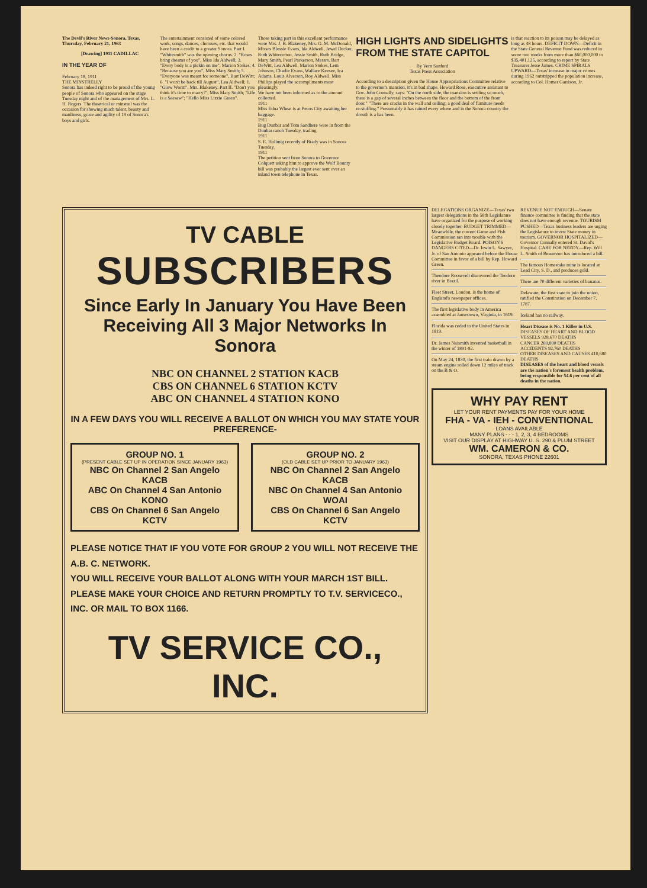The Devil's River News-Sonora, Texas, Thursday, February 21, 1963
[Drawing] 1911 CADILLAC
IN THE YEAR OF
February 18, 1911
THE MINSTRELLY
Sonora has indeed right to be proud of the young people of Sonora who appeared on the stage Tuesday night and of the management of Mrs. L. H. Rogers. The theatrical or minstrel was the occasion for showing much talent, beauty and manliness, grace and agility of 19 of Sonora's boys and girls.
The entertainment consisted of some colored work, songs, dances, choruses, etc. that would have been a credit to a greater Sonora. Part I. "Whitesmith" was the opening chorus. 2. "Roses bring dreams of you", Miss Ida Aldwell; 3. "Every body is a pickin on me", Marion Stokes; 4. "Because you are you", Miss Mary Smith; 5. "Everyone was meant for someone", Bart DeWitt; 6. "I won't be back till August", Lea Aldwell; 1. "Glow Worm", Mrs. Blakeney. Part II. "Don't you think it's time to marry?", Miss Mary Smith; "Life is a Seesaw"; "Hello Miss Lizzie Green".
Those taking part in this excellent performance were Mrs. J. B. Blakeney, Mrs. G. M. McDonald, Misses Blossie Evans, Ida Aldwell, Jewel Decker, Ruth Whitecotton, Jessie Smith, Ruth Bridge, Mary Smith, Pearl Parkerson, Messrs. Bart DeWitt, Lea Aldwell, Marion Stokes, Lem Johnson, Charlie Evans, Wallace Keesee, Ica Adams, Louis Alverson, Roy Aldwell. Miss Phillips played the accompliments most pleasingly.
We have not been informed as to the amount collected.
1911
Miss Edna Wheat is at Pecos City awaiting her baggage.
1911
Bug Dunbar and Tom Sandhere were in from the Dunbar ranch Tuesday, trading.
1911
S. E. Hollmig recently of Brady was in Sonora Tuesday.
1911
The petition sent from Sonora to Governor Colquett asking him to approve the Wolf Bounty bill was probably the largest ever sent over an inland town telephone in Texas.
HIGH LIGHTS AND SIDELIGHTS
FROM THE STATE CAPITOL
By Vern Sanford
Texas Press Association
According to a description given the House Appropriations Committee relative to the governor's mansion, it's in bad shape. Howard Rose, executive assistant to Gov. John Connally, says: "On the north side, the mansion is settling so much, there is a gap of several inches between the floor and the bottom of the front door." "There are cracks in the wall and ceiling; a good deal of furniture needs re-stuffing." Presumably it has rained every where and in the Sonora country the drouth is a has been.
is that reaction to its poison may be delayed as long as 48 hours. DEFICIT DOWN—Deficit in the State General Revenue Fund was reduced in some two weeks from more than $60,000,000 to $35,401,125, according to report by State Treasurer Jesse James. CRIME SPIRALS UPWARD—Texas' increase in major crimes during 1962 outstripped the population increase, according to Col. Homer Garrison, Jr.
TV CABLE
SUBSCRIBERS
Since Early In January You Have Been Receiving All 3 Major Networks In Sonora
NBC ON CHANNEL 2 STATION KACB
CBS ON CHANNEL 6 STATION KCTV
ABC ON CHANNEL 4 STATION KONO
IN A FEW DAYS YOU WILL RECEIVE A BALLOT ON WHICH YOU MAY STATE YOUR PREFERENCE-
GROUP NO. 1
(PRESENT CABLE SET UP IN OPERATION SINCE JANUARY 1963)
NBC On Channel 2 San Angelo KACB
ABC On Channel 4 San Antonio KONO
CBS On Channel 6 San Angelo KCTV
GROUP NO. 2
(OLD CABLE SET UP PRIOR TO JANUARY 1963)
NBC On Channel 2 San Angelo KACB
NBC On Channel 4 San Antonio WOAI
CBS On Channel 6 San Angelo KCTV
PLEASE NOTICE THAT IF YOU VOTE FOR GROUP 2 YOU WILL NOT RECEIVE THE A.B. C. NETWORK.
YOU WILL RECEIVE YOUR BALLOT ALONG WITH YOUR MARCH 1ST BILL. PLEASE MAKE YOUR CHOICE AND RETURN PROMPTLY TO T.V. SERVICECO., INC. OR MAIL TO BOX 1166.
TV SERVICE CO., INC.
DELEGATIONS ORGANIZE—Texas' two largest delegations in the 58th Legislature have organized for the purpose of working closely together. BUDGET TRIMMED—Meanwhile, the current Game and Fish Commission ran into trouble with the Legislative Budget Board. POISON'S DANGERS CITED—Dr. Irwin L. Sawyer, Jr. of San Antonio appeared before the House Committee in favor of a bill by Rep. Howard Green.
Theodore Roosevelt discovered the Teodoro river in Brazil.
Fleet Street, London, is the home of England's newspaper offices.
The first legislative body in America assembled at Jamestown, Virginia, in 1619.
Florida was ceded to the United States in 1819.
Dr. James Naismith invented basketball in the winter of 1891-92.
On May 24, 1830, the first train drawn by a steam engine rolled down 12 miles of track on the B & O.
REVENUE NOT ENOUGH—Senate finance committee is finding that the state does not have enough revenue. TOURISM PUSHED—Texas business leaders are urging the Legislature to invest State money in tourism. GOVERNOR HOSPITALIZED—Governor Connally entered St. David's Hospital. CARE FOR NEEDY—Rep. Will L. Smith of Beaumont has introduced a bill.
The famous Homestake mine is located at Lead City, S. D., and produces gold.
There are 70 different varieties of bananas.
Delaware, the first state to join the union, ratified the Constitution on December 7, 1787.
Iceland has no railway.
Heart Disease is No. 1 Killer in U.S.
DISEASES OF HEART AND BLOOD VESSELS 928,670 DEATHS
CANCER 269,890 DEATHS
ACCIDENTS 92,760 DEATHS
OTHER DISEASES AND CAUSES 410,680 DEATHS
DISEASES of the heart and blood vessels are the nation's foremost health problem, being responsible for 54.6 per cent of all deaths in the nation.
WHY PAY RENT
LET YOUR RENT PAYMENTS PAY FOR YOUR HOME
FHA - VA - IEH - CONVENTIONAL
LOANS AVAILABLE
MANY PLANS - - - 1, 2, 3, 4 BEDROOMS
VISIT OUR DISPLAY AT HIGHWAY U. S. 290 & PLUM STREET
WM. CAMERON & CO.
SONORA, TEXAS PHONE 22601